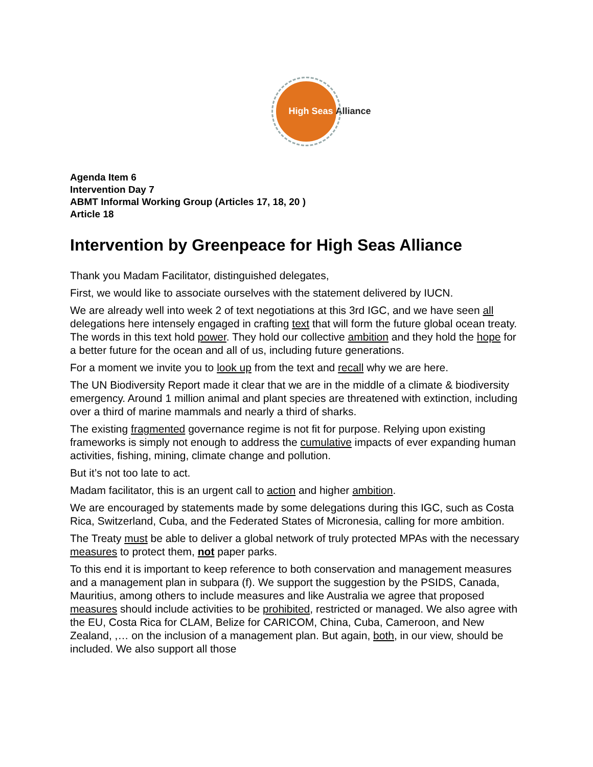High Seas Alliance
Agenda Item 6
Intervention Day 7
ABMT Informal Working Group (Articles 17, 18, 20 )
Article 18
Intervention by Greenpeace for High Seas Alliance
Thank you Madam Facilitator, distinguished delegates,
First, we would like to associate ourselves with the statement delivered by IUCN.
We are already well into week 2 of text negotiations at this 3rd IGC, and we have seen all delegations here intensely engaged in crafting text that will form the future global ocean treaty. The words in this text hold power. They hold our collective ambition and they hold the hope for a better future for the ocean and all of us, including future generations.
For a moment we invite you to look up from the text and recall why we are here.
The UN Biodiversity Report made it clear that we are in the middle of a climate & biodiversity emergency. Around 1 million animal and plant species are threatened with extinction, including over a third of marine mammals and nearly a third of sharks.
The existing fragmented governance regime is not fit for purpose. Relying upon existing frameworks is simply not enough to address the cumulative impacts of ever expanding human activities, fishing, mining, climate change and pollution.
But it’s not too late to act.
Madam facilitator, this is an urgent call to action and higher ambition.
We are encouraged by statements made by some delegations during this IGC, such as Costa Rica, Switzerland, Cuba, and the Federated States of Micronesia, calling for more ambition.
The Treaty must be able to deliver a global network of truly protected MPAs with the necessary measures to protect them, not paper parks.
To this end it is important to keep reference to both conservation and management measures and a management plan in subpara (f). We support the suggestion by the PSIDS, Canada, Mauritius, among others to include measures and like Australia we agree that proposed measures should include activities to be prohibited, restricted or managed. We also agree with the EU, Costa Rica for CLAM, Belize for CARICOM, China, Cuba, Cameroon, and New Zealand, ,… on the inclusion of a management plan. But again, both, in our view, should be included. We also support all those